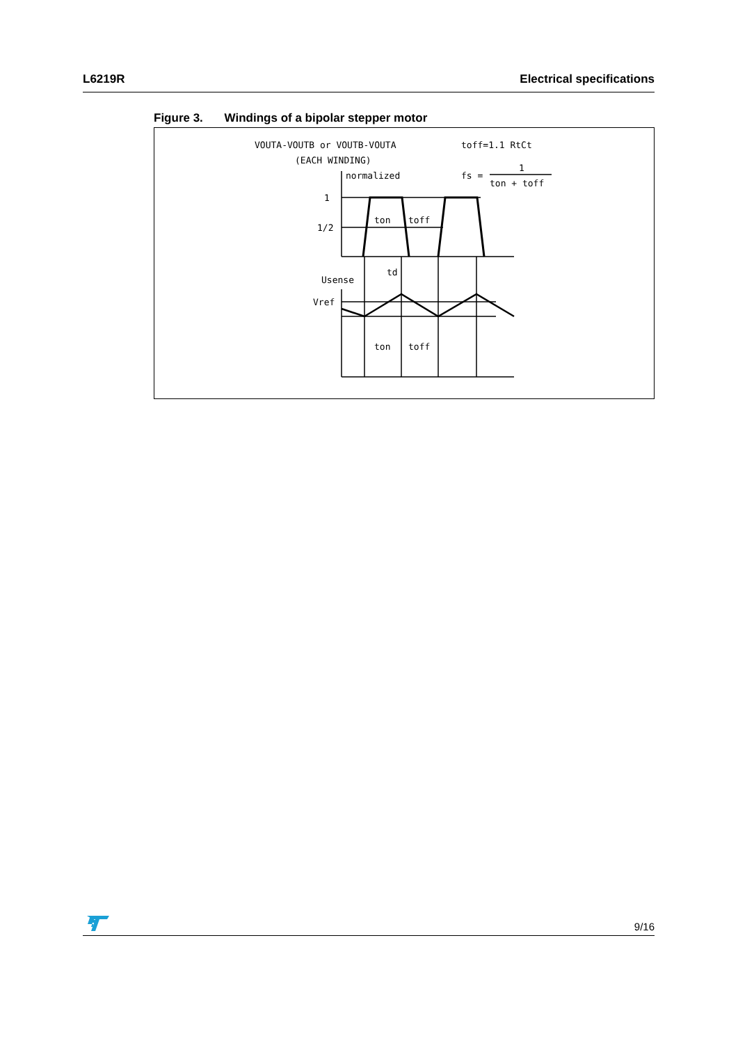L6219R Electrical specifications
Figure 3. Windings of a bipolar stepper motor
VOUTA-VOUTB or VOUTB-VOUTA
(EACH WINDING)
normalized
toff=1.1 RtCt
1
fs =
ton + toff
1
1/2
ton
toff
td
Usense
Vref
ton
toff
9/16